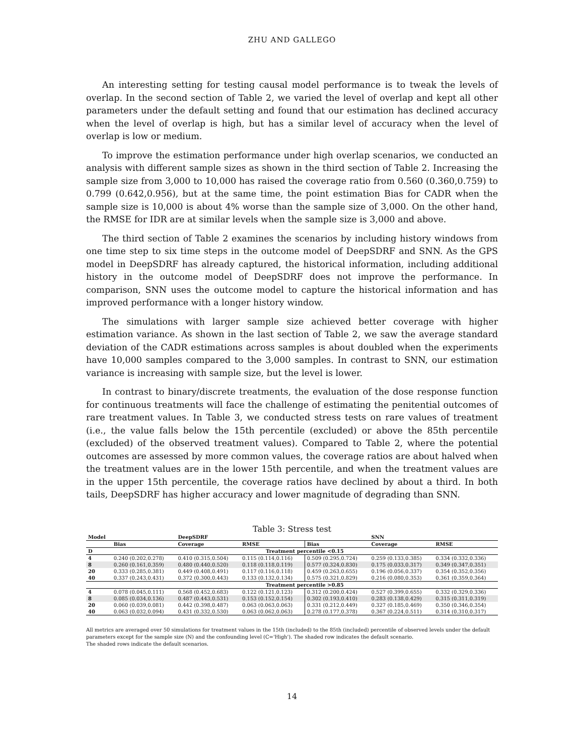ZHU AND GALLEGO
An interesting setting for testing causal model performance is to tweak the levels of overlap. In the second section of Table 2, we varied the level of overlap and kept all other parameters under the default setting and found that our estimation has declined accuracy when the level of overlap is high, but has a similar level of accuracy when the level of overlap is low or medium.
To improve the estimation performance under high overlap scenarios, we conducted an analysis with different sample sizes as shown in the third section of Table 2. Increasing the sample size from 3,000 to 10,000 has raised the coverage ratio from 0.560 (0.360,0.759) to 0.799 (0.642,0.956), but at the same time, the point estimation Bias for CADR when the sample size is 10,000 is about 4% worse than the sample size of 3,000. On the other hand, the RMSE for IDR are at similar levels when the sample size is 3,000 and above.
The third section of Table 2 examines the scenarios by including history windows from one time step to six time steps in the outcome model of DeepSDRF and SNN. As the GPS model in DeepSDRF has already captured, the historical information, including additional history in the outcome model of DeepSDRF does not improve the performance. In comparison, SNN uses the outcome model to capture the historical information and has improved performance with a longer history window.
The simulations with larger sample size achieved better coverage with higher estimation variance. As shown in the last section of Table 2, we saw the average standard deviation of the CADR estimations across samples is about doubled when the experiments have 10,000 samples compared to the 3,000 samples. In contrast to SNN, our estimation variance is increasing with sample size, but the level is lower.
In contrast to binary/discrete treatments, the evaluation of the dose response function for continuous treatments will face the challenge of estimating the penitential outcomes of rare treatment values. In Table 3, we conducted stress tests on rare values of treatment (i.e., the value falls below the 15th percentile (excluded) or above the 85th percentile (excluded) of the observed treatment values). Compared to Table 2, where the potential outcomes are assessed by more common values, the coverage ratios are about halved when the treatment values are in the lower 15th percentile, and when the treatment values are in the upper 15th percentile, the coverage ratios have declined by about a third. In both tails, DeepSDRF has higher accuracy and lower magnitude of degrading than SNN.
Table 3: Stress test
| Model | | DeepSDRF | | | SNN | |
| --- | --- | --- | --- | --- | --- | --- |
| | Bias | Coverage | RMSE | Bias | Coverage | RMSE |
| D | Treatment percentile <0.15 | | | | | |
| 4 | 0.240 (0.202,0.278) | 0.410 (0.315,0.504) | 0.115 (0.114,0.116) | 0.509 (0.295,0.724) | 0.259 (0.133,0.385) | 0.334 (0.332,0.336) |
| 8 | 0.260 (0.161,0.359) | 0.480 (0.440,0.520) | 0.118 (0.118,0.119) | 0.577 (0.324,0.830) | 0.175 (0.033,0.317) | 0.349 (0.347,0.351) |
| 20 | 0.333 (0.285,0.381) | 0.449 (0.408,0.491) | 0.117 (0.116,0.118) | 0.459 (0.263,0.655) | 0.196 (0.056,0.337) | 0.354 (0.352,0.356) |
| 40 | 0.337 (0.243,0.431) | 0.372 (0.300,0.443) | 0.133 (0.132,0.134) | 0.575 (0.321,0.829) | 0.216 (0.080,0.353) | 0.361 (0.359,0.364) |
| | Treatment percentile >0.85 | | | | | |
| 4 | 0.078 (0.045,0.111) | 0.568 (0.452,0.683) | 0.122 (0.121,0.123) | 0.312 (0.200,0.424) | 0.527 (0.399,0.655) | 0.332 (0.329,0.336) |
| 8 | 0.085 (0.034,0.136) | 0.487 (0.443,0.531) | 0.153 (0.152,0.154) | 0.302 (0.193,0.410) | 0.283 (0.138,0.429) | 0.315 (0.311,0.319) |
| 20 | 0.060 (0.039,0.081) | 0.442 (0.398,0.487) | 0.063 (0.063,0.063) | 0.331 (0.212,0.449) | 0.327 (0.185,0.469) | 0.350 (0.346,0.354) |
| 40 | 0.063 (0.032,0.094) | 0.431 (0.332,0.530) | 0.063 (0.062,0.063) | 0.278 (0.177,0.378) | 0.367 (0.224,0.511) | 0.314 (0.310,0.317) |
All metrics are averaged over 50 simulations for treatment values in the 15th (included) to the 85th (included) percentile of observed levels under the default parameters except for the sample size (N) and the confounding level (C='High'). The shaded row indicates the default scenario.
The shaded rows indicate the default scenarios.
14